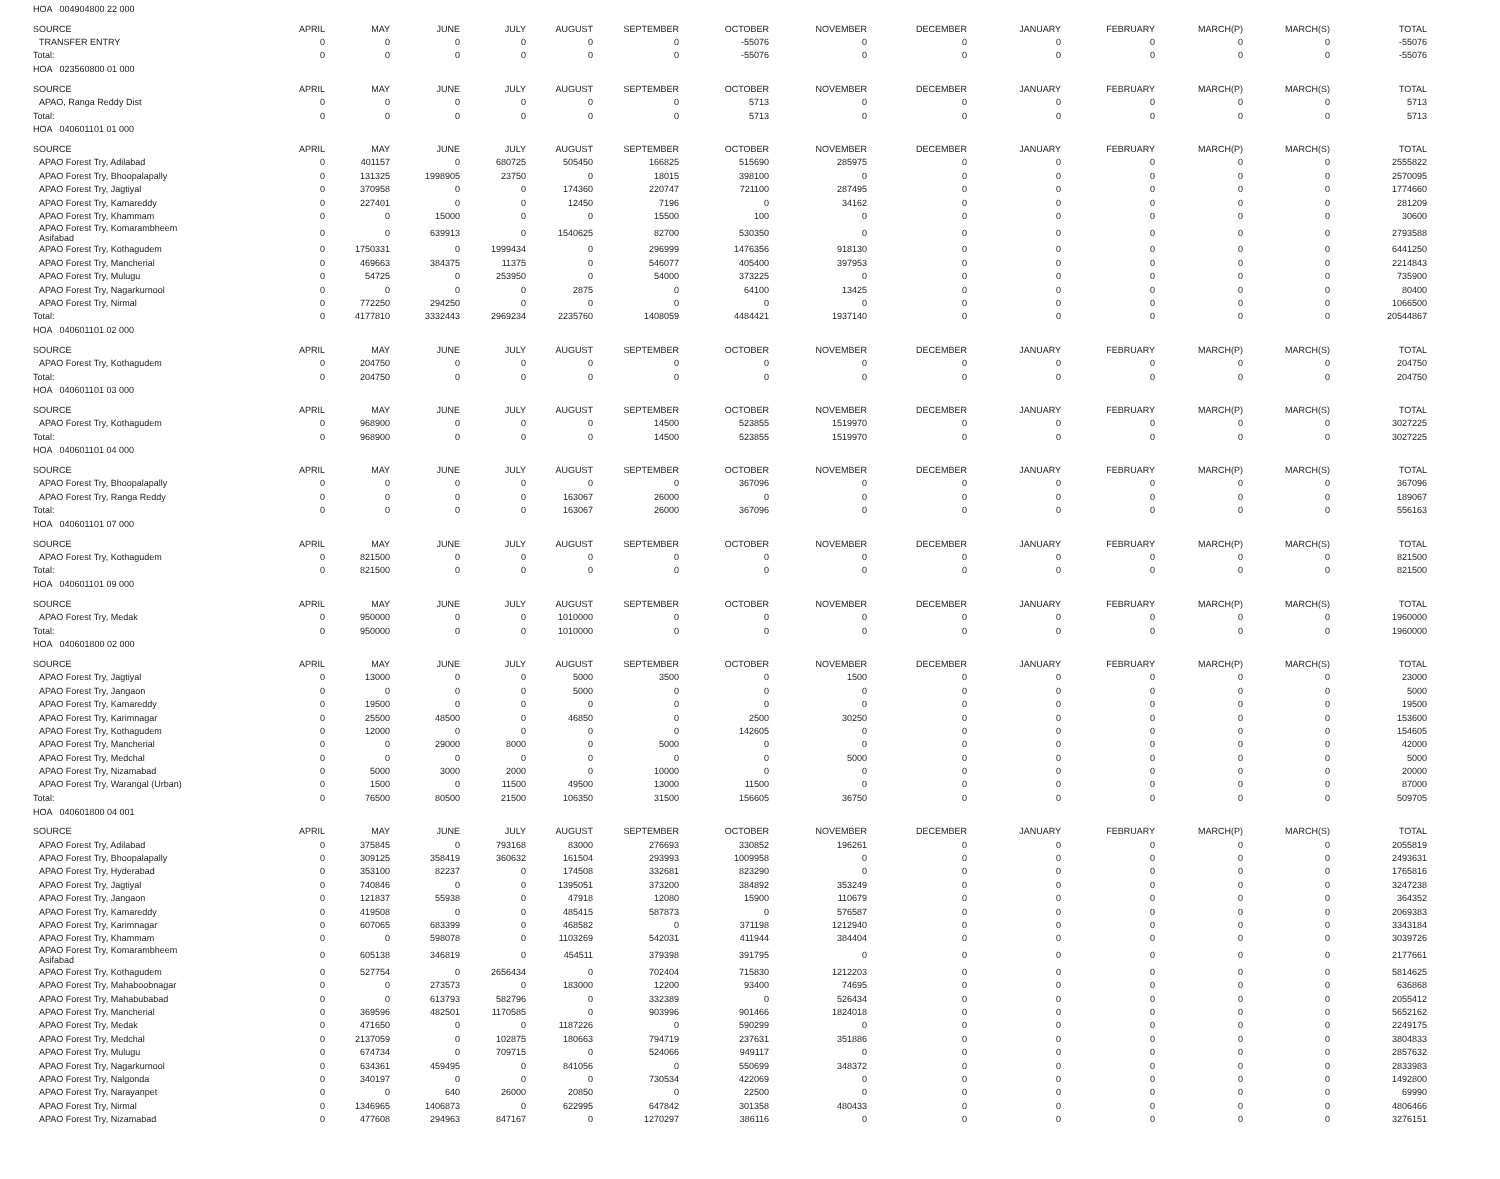| HOA 004904800 22 000 | | | | | | | | | | | | | | |
| SOURCE | APRIL | MAY | JUNE | JULY | AUGUST | SEPTEMBER | OCTOBER | NOVEMBER | DECEMBER | JANUARY | FEBRUARY | MARCH(P) | MARCH(S) | TOTAL |
| TRANSFER ENTRY | 0 | 0 | 0 | 0 | 0 | 0 | -55076 | 0 | 0 | 0 | 0 | 0 | 0 | -55076 |
| Total: | 0 | 0 | 0 | 0 | 0 | 0 | -55076 | 0 | 0 | 0 | 0 | 0 | 0 | -55076 |
| HOA 023560800 01 000 | | | | | | | | | | | | | | |
| SOURCE | APRIL | MAY | JUNE | JULY | AUGUST | SEPTEMBER | OCTOBER | NOVEMBER | DECEMBER | JANUARY | FEBRUARY | MARCH(P) | MARCH(S) | TOTAL |
| APAO, Ranga Reddy Dist | 0 | 0 | 0 | 0 | 0 | 0 | 5713 | 0 | 0 | 0 | 0 | 0 | 0 | 5713 |
| Total: | 0 | 0 | 0 | 0 | 0 | 0 | 5713 | 0 | 0 | 0 | 0 | 0 | 0 | 5713 |
| HOA 040601101 01 000 | | | | | | | | | | | | | | |
| SOURCE | APRIL | MAY | JUNE | JULY | AUGUST | SEPTEMBER | OCTOBER | NOVEMBER | DECEMBER | JANUARY | FEBRUARY | MARCH(P) | MARCH(S) | TOTAL |
| APAO Forest Try, Adilabad | 0 | 401157 | 0 | 680725 | 505450 | 166825 | 515690 | 285975 | 0 | 0 | 0 | 0 | 0 | 2555822 |
| APAO Forest Try, Bhoopalapally | 0 | 131325 | 1998905 | 23750 | 0 | 18015 | 398100 | 0 | 0 | 0 | 0 | 0 | 0 | 2570095 |
| APAO Forest Try, Jagtiyal | 0 | 370958 | 0 | 0 | 174360 | 220747 | 721100 | 287495 | 0 | 0 | 0 | 0 | 0 | 1774660 |
| APAO Forest Try, Kamareddy | 0 | 227401 | 0 | 0 | 12450 | 7196 | 0 | 34162 | 0 | 0 | 0 | 0 | 0 | 281209 |
| APAO Forest Try, Khammam | 0 | 0 | 15000 | 0 | 0 | 15500 | 100 | 0 | 0 | 0 | 0 | 0 | 0 | 30600 |
| APAO Forest Try, Komarambheem Asifabad | 0 | 0 | 639913 | 0 | 1540625 | 82700 | 530350 | 0 | 0 | 0 | 0 | 0 | 0 | 2793588 |
| APAO Forest Try, Kothagudem | 0 | 1750331 | 0 | 1999434 | 0 | 296999 | 1476356 | 918130 | 0 | 0 | 0 | 0 | 0 | 6441250 |
| APAO Forest Try, Mancherial | 0 | 469663 | 384375 | 11375 | 0 | 546077 | 405400 | 397953 | 0 | 0 | 0 | 0 | 0 | 2214843 |
| APAO Forest Try, Mulugu | 0 | 54725 | 0 | 253950 | 0 | 54000 | 373225 | 0 | 0 | 0 | 0 | 0 | 0 | 735900 |
| APAO Forest Try, Nagarkurnool | 0 | 0 | 0 | 0 | 2875 | 0 | 64100 | 13425 | 0 | 0 | 0 | 0 | 0 | 80400 |
| APAO Forest Try, Nirmal | 0 | 772250 | 294250 | 0 | 0 | 0 | 0 | 0 | 0 | 0 | 0 | 0 | 0 | 1066500 |
| Total: | 0 | 4177810 | 3332443 | 2969234 | 2235760 | 1408059 | 4484421 | 1937140 | 0 | 0 | 0 | 0 | 0 | 20544867 |
| HOA 040601101 02 000 | | | | | | | | | | | | | | |
| SOURCE | APRIL | MAY | JUNE | JULY | AUGUST | SEPTEMBER | OCTOBER | NOVEMBER | DECEMBER | JANUARY | FEBRUARY | MARCH(P) | MARCH(S) | TOTAL |
| APAO Forest Try, Kothagudem | 0 | 204750 | 0 | 0 | 0 | 0 | 0 | 0 | 0 | 0 | 0 | 0 | 0 | 204750 |
| Total: | 0 | 204750 | 0 | 0 | 0 | 0 | 0 | 0 | 0 | 0 | 0 | 0 | 0 | 204750 |
| HOA 040601101 03 000 | | | | | | | | | | | | | | |
| SOURCE | APRIL | MAY | JUNE | JULY | AUGUST | SEPTEMBER | OCTOBER | NOVEMBER | DECEMBER | JANUARY | FEBRUARY | MARCH(P) | MARCH(S) | TOTAL |
| APAO Forest Try, Kothagudem | 0 | 968900 | 0 | 0 | 0 | 14500 | 523855 | 1519970 | 0 | 0 | 0 | 0 | 0 | 3027225 |
| Total: | 0 | 968900 | 0 | 0 | 0 | 14500 | 523855 | 1519970 | 0 | 0 | 0 | 0 | 0 | 3027225 |
| HOA 040601101 04 000 | | | | | | | | | | | | | | |
| SOURCE | APRIL | MAY | JUNE | JULY | AUGUST | SEPTEMBER | OCTOBER | NOVEMBER | DECEMBER | JANUARY | FEBRUARY | MARCH(P) | MARCH(S) | TOTAL |
| APAO Forest Try, Bhoopalapally | 0 | 0 | 0 | 0 | 0 | 0 | 367096 | 0 | 0 | 0 | 0 | 0 | 0 | 367096 |
| APAO Forest Try, Ranga Reddy | 0 | 0 | 0 | 0 | 163067 | 26000 | 0 | 0 | 0 | 0 | 0 | 0 | 0 | 189067 |
| Total: | 0 | 0 | 0 | 0 | 163067 | 26000 | 367096 | 0 | 0 | 0 | 0 | 0 | 0 | 556163 |
| HOA 040601101 07 000 | | | | | | | | | | | | | | |
| SOURCE | APRIL | MAY | JUNE | JULY | AUGUST | SEPTEMBER | OCTOBER | NOVEMBER | DECEMBER | JANUARY | FEBRUARY | MARCH(P) | MARCH(S) | TOTAL |
| APAO Forest Try, Kothagudem | 0 | 821500 | 0 | 0 | 0 | 0 | 0 | 0 | 0 | 0 | 0 | 0 | 0 | 821500 |
| Total: | 0 | 821500 | 0 | 0 | 0 | 0 | 0 | 0 | 0 | 0 | 0 | 0 | 0 | 821500 |
| HOA 040601101 09 000 | | | | | | | | | | | | | | |
| SOURCE | APRIL | MAY | JUNE | JULY | AUGUST | SEPTEMBER | OCTOBER | NOVEMBER | DECEMBER | JANUARY | FEBRUARY | MARCH(P) | MARCH(S) | TOTAL |
| APAO Forest Try, Medak | 0 | 950000 | 0 | 0 | 1010000 | 0 | 0 | 0 | 0 | 0 | 0 | 0 | 0 | 1960000 |
| Total: | 0 | 950000 | 0 | 0 | 1010000 | 0 | 0 | 0 | 0 | 0 | 0 | 0 | 0 | 1960000 |
| HOA 040601800 02 000 | | | | | | | | | | | | | | |
| SOURCE | APRIL | MAY | JUNE | JULY | AUGUST | SEPTEMBER | OCTOBER | NOVEMBER | DECEMBER | JANUARY | FEBRUARY | MARCH(P) | MARCH(S) | TOTAL |
| APAO Forest Try, Jagtiyal | 0 | 13000 | 0 | 0 | 5000 | 3500 | 0 | 1500 | 0 | 0 | 0 | 0 | 0 | 23000 |
| APAO Forest Try, Jangaon | 0 | 0 | 0 | 0 | 5000 | 0 | 0 | 0 | 0 | 0 | 0 | 0 | 0 | 5000 |
| APAO Forest Try, Kamareddy | 0 | 19500 | 0 | 0 | 0 | 0 | 0 | 0 | 0 | 0 | 0 | 0 | 0 | 19500 |
| APAO Forest Try, Karimnagar | 0 | 25500 | 48500 | 0 | 46850 | 0 | 2500 | 30250 | 0 | 0 | 0 | 0 | 0 | 153600 |
| APAO Forest Try, Kothagudem | 0 | 12000 | 0 | 0 | 0 | 0 | 142605 | 0 | 0 | 0 | 0 | 0 | 0 | 154605 |
| APAO Forest Try, Mancherial | 0 | 0 | 29000 | 8000 | 0 | 5000 | 0 | 0 | 0 | 0 | 0 | 0 | 0 | 42000 |
| APAO Forest Try, Medchal | 0 | 0 | 0 | 0 | 0 | 0 | 0 | 5000 | 0 | 0 | 0 | 0 | 0 | 5000 |
| APAO Forest Try, Nizamabad | 0 | 5000 | 3000 | 2000 | 0 | 10000 | 0 | 0 | 0 | 0 | 0 | 0 | 0 | 20000 |
| APAO Forest Try, Warangal (Urban) | 0 | 1500 | 0 | 11500 | 49500 | 13000 | 11500 | 0 | 0 | 0 | 0 | 0 | 0 | 87000 |
| Total: | 0 | 76500 | 80500 | 21500 | 106350 | 31500 | 156605 | 36750 | 0 | 0 | 0 | 0 | 0 | 509705 |
| HOA 040601800 04 001 | | | | | | | | | | | | | | |
| SOURCE | APRIL | MAY | JUNE | JULY | AUGUST | SEPTEMBER | OCTOBER | NOVEMBER | DECEMBER | JANUARY | FEBRUARY | MARCH(P) | MARCH(S) | TOTAL |
| APAO Forest Try, Adilabad | 0 | 375845 | 0 | 793168 | 83000 | 276693 | 330852 | 196261 | 0 | 0 | 0 | 0 | 0 | 2055819 |
| APAO Forest Try, Bhoopalapally | 0 | 309125 | 358419 | 360632 | 161504 | 293993 | 1009958 | 0 | 0 | 0 | 0 | 0 | 0 | 2493631 |
| APAO Forest Try, Hyderabad | 0 | 353100 | 82237 | 0 | 174508 | 332681 | 823290 | 0 | 0 | 0 | 0 | 0 | 0 | 1765816 |
| APAO Forest Try, Jagtiyal | 0 | 740846 | 0 | 0 | 1395051 | 373200 | 384892 | 353249 | 0 | 0 | 0 | 0 | 0 | 3247238 |
| APAO Forest Try, Jangaon | 0 | 121837 | 55938 | 0 | 47918 | 12080 | 15900 | 110679 | 0 | 0 | 0 | 0 | 0 | 364352 |
| APAO Forest Try, Kamareddy | 0 | 419508 | 0 | 0 | 485415 | 587873 | 0 | 576587 | 0 | 0 | 0 | 0 | 0 | 2069383 |
| APAO Forest Try, Karimnagar | 0 | 607065 | 683399 | 0 | 468582 | 0 | 371198 | 1212940 | 0 | 0 | 0 | 0 | 0 | 3343184 |
| APAO Forest Try, Khammam | 0 | 0 | 598078 | 0 | 1103269 | 542031 | 411944 | 384404 | 0 | 0 | 0 | 0 | 0 | 3039726 |
| APAO Forest Try, Komarambheem Asifabad | 0 | 605138 | 346819 | 0 | 454511 | 379398 | 391795 | 0 | 0 | 0 | 0 | 0 | 0 | 2177661 |
| APAO Forest Try, Kothagudem | 0 | 527754 | 0 | 2656434 | 0 | 702404 | 715830 | 1212203 | 0 | 0 | 0 | 0 | 0 | 5814625 |
| APAO Forest Try, Mahaboobnagar | 0 | 0 | 273573 | 0 | 183000 | 12200 | 93400 | 74695 | 0 | 0 | 0 | 0 | 0 | 636868 |
| APAO Forest Try, Mahabubabad | 0 | 0 | 613793 | 582796 | 0 | 332389 | 0 | 526434 | 0 | 0 | 0 | 0 | 0 | 2055412 |
| APAO Forest Try, Mancherial | 0 | 369596 | 482501 | 1170585 | 0 | 903996 | 901466 | 1824018 | 0 | 0 | 0 | 0 | 0 | 5652162 |
| APAO Forest Try, Medak | 0 | 471650 | 0 | 0 | 1187226 | 0 | 590299 | 0 | 0 | 0 | 0 | 0 | 0 | 2249175 |
| APAO Forest Try, Medchal | 0 | 2137059 | 0 | 102875 | 180663 | 794719 | 237631 | 351886 | 0 | 0 | 0 | 0 | 0 | 3804833 |
| APAO Forest Try, Mulugu | 0 | 674734 | 0 | 709715 | 0 | 524066 | 949117 | 0 | 0 | 0 | 0 | 0 | 0 | 2857632 |
| APAO Forest Try, Nagarkurnool | 0 | 634361 | 459495 | 0 | 841056 | 0 | 550699 | 348372 | 0 | 0 | 0 | 0 | 0 | 2833983 |
| APAO Forest Try, Nalgonda | 0 | 340197 | 0 | 0 | 0 | 730534 | 422069 | 0 | 0 | 0 | 0 | 0 | 0 | 1492800 |
| APAO Forest Try, Narayanpet | 0 | 0 | 640 | 26000 | 20850 | 0 | 22500 | 0 | 0 | 0 | 0 | 0 | 0 | 69990 |
| APAO Forest Try, Nirmal | 0 | 1346965 | 1406873 | 0 | 622995 | 647842 | 301358 | 480433 | 0 | 0 | 0 | 0 | 0 | 4806466 |
| APAO Forest Try, Nizamabad | 0 | 477608 | 294963 | 847167 | 0 | 1270297 | 386116 | 0 | 0 | 0 | 0 | 0 | 0 | 3276151 |